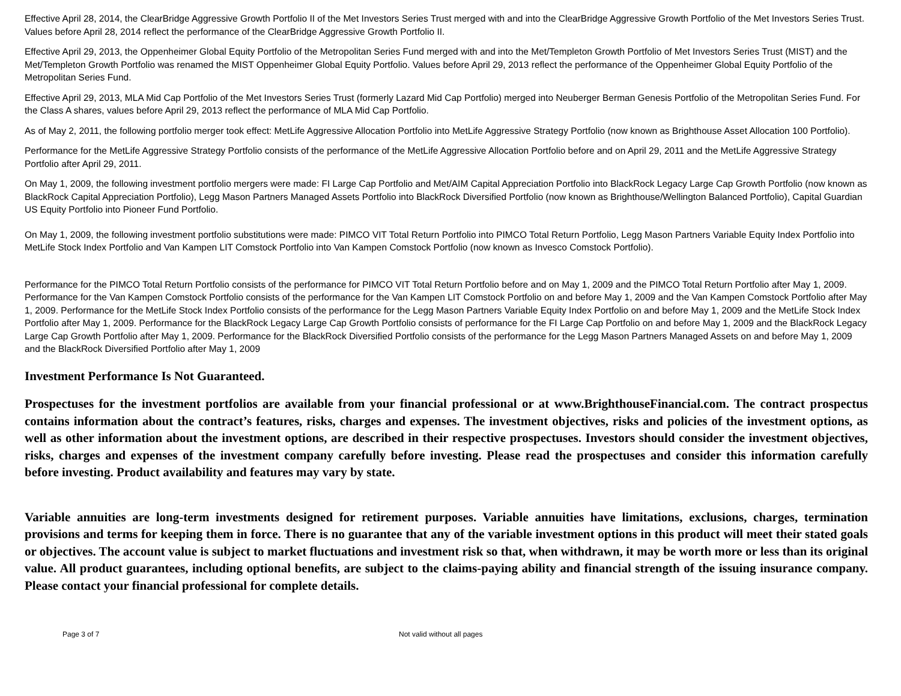Effective April 28, 2014, the ClearBridge Aggressive Growth Portfolio II of the Met Investors Series Trust merged with and into the ClearBridge Aggressive Growth Portfolio of the Met Investors Series Trust. Values before April 28, 2014 reflect the performance of the ClearBridge Aggressive Growth Portfolio II.
Effective April 29, 2013, the Oppenheimer Global Equity Portfolio of the Metropolitan Series Fund merged with and into the Met/Templeton Growth Portfolio of Met Investors Series Trust (MIST) and the Met/Templeton Growth Portfolio was renamed the MIST Oppenheimer Global Equity Portfolio. Values before April 29, 2013 reflect the performance of the Oppenheimer Global Equity Portfolio of the Metropolitan Series Fund.
Effective April 29, 2013, MLA Mid Cap Portfolio of the Met Investors Series Trust (formerly Lazard Mid Cap Portfolio) merged into Neuberger Berman Genesis Portfolio of the Metropolitan Series Fund. For the Class A shares, values before April 29, 2013 reflect the performance of MLA Mid Cap Portfolio.
As of May 2, 2011, the following portfolio merger took effect: MetLife Aggressive Allocation Portfolio into MetLife Aggressive Strategy Portfolio (now known as Brighthouse Asset Allocation 100 Portfolio).
Performance for the MetLife Aggressive Strategy Portfolio consists of the performance of the MetLife Aggressive Allocation Portfolio before and on April 29, 2011 and the MetLife Aggressive Strategy Portfolio after April 29, 2011.
On May 1, 2009, the following investment portfolio mergers were made: FI Large Cap Portfolio and Met/AIM Capital Appreciation Portfolio into BlackRock Legacy Large Cap Growth Portfolio (now known as BlackRock Capital Appreciation Portfolio), Legg Mason Partners Managed Assets Portfolio into BlackRock Diversified Portfolio (now known as Brighthouse/Wellington Balanced Portfolio), Capital Guardian US Equity Portfolio into Pioneer Fund Portfolio.
On May 1, 2009, the following investment portfolio substitutions were made: PIMCO VIT Total Return Portfolio into PIMCO Total Return Portfolio, Legg Mason Partners Variable Equity Index Portfolio into MetLife Stock Index Portfolio and Van Kampen LIT Comstock Portfolio into Van Kampen Comstock Portfolio (now known as Invesco Comstock Portfolio).
Performance for the PIMCO Total Return Portfolio consists of the performance for PIMCO VIT Total Return Portfolio before and on May 1, 2009 and the PIMCO Total Return Portfolio after May 1, 2009. Performance for the Van Kampen Comstock Portfolio consists of the performance for the Van Kampen LIT Comstock Portfolio on and before May 1, 2009 and the Van Kampen Comstock Portfolio after May 1, 2009. Performance for the MetLife Stock Index Portfolio consists of the performance for the Legg Mason Partners Variable Equity Index Portfolio on and before May 1, 2009 and the MetLife Stock Index Portfolio after May 1, 2009. Performance for the BlackRock Legacy Large Cap Growth Portfolio consists of performance for the FI Large Cap Portfolio on and before May 1, 2009 and the BlackRock Legacy Large Cap Growth Portfolio after May 1, 2009. Performance for the BlackRock Diversified Portfolio consists of the performance for the Legg Mason Partners Managed Assets on and before May 1, 2009 and the BlackRock Diversified Portfolio after May 1, 2009
Investment Performance Is Not Guaranteed.
Prospectuses for the investment portfolios are available from your financial professional or at www.BrighthouseFinancial.com. The contract prospectus contains information about the contract’s features, risks, charges and expenses. The investment objectives, risks and policies of the investment options, as well as other information about the investment options, are described in their respective prospectuses. Investors should consider the investment objectives, risks, charges and expenses of the investment company carefully before investing. Please read the prospectuses and consider this information carefully before investing. Product availability and features may vary by state.
Variable annuities are long-term investments designed for retirement purposes. Variable annuities have limitations, exclusions, charges, termination provisions and terms for keeping them in force. There is no guarantee that any of the variable investment options in this product will meet their stated goals or objectives. The account value is subject to market fluctuations and investment risk so that, when withdrawn, it may be worth more or less than its original value. All product guarantees, including optional benefits, are subject to the claims-paying ability and financial strength of the issuing insurance company. Please contact your financial professional for complete details.
Page 3 of 7 Not valid without all pages